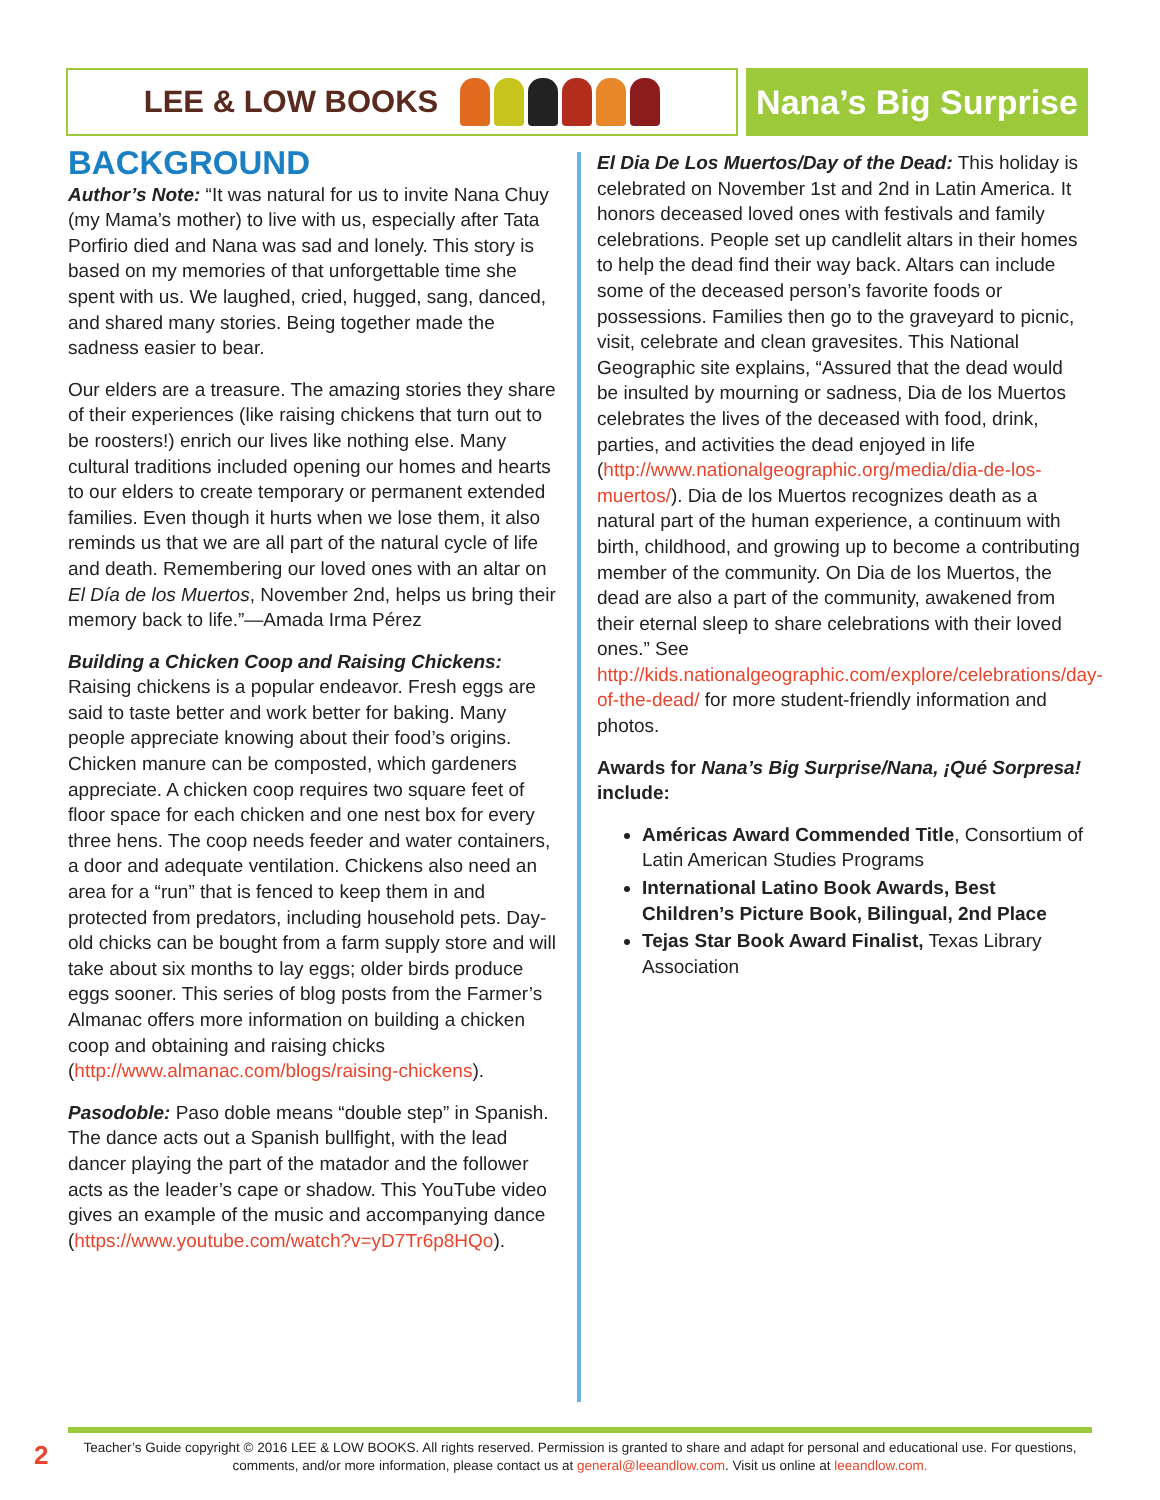LEE & LOW BOOKS Nana’s Big Surprise
BACKGROUND
Author’s Note: “It was natural for us to invite Nana Chuy (my Mama’s mother) to live with us, especially after Tata Porfirio died and Nana was sad and lonely. This story is based on my memories of that unforgettable time she spent with us. We laughed, cried, hugged, sang, danced, and shared many stories. Being together made the sadness easier to bear.
Our elders are a treasure. The amazing stories they share of their experiences (like raising chickens that turn out to be roosters!) enrich our lives like nothing else. Many cultural traditions included opening our homes and hearts to our elders to create temporary or permanent extended families. Even though it hurts when we lose them, it also reminds us that we are all part of the natural cycle of life and death. Remembering our loved ones with an altar on El Día de los Muertos, November 2nd, helps us bring their memory back to life.”—Amada Irma Pérez
Building a Chicken Coop and Raising Chickens: Raising chickens is a popular endeavor. Fresh eggs are said to taste better and work better for baking. Many people appreciate knowing about their food’s origins. Chicken manure can be composted, which gardeners appreciate. A chicken coop requires two square feet of floor space for each chicken and one nest box for every three hens. The coop needs feeder and water containers, a door and adequate ventilation. Chickens also need an area for a “run” that is fenced to keep them in and protected from predators, including household pets. Day-old chicks can be bought from a farm supply store and will take about six months to lay eggs; older birds produce eggs sooner. This series of blog posts from the Farmer’s Almanac offers more information on building a chicken coop and obtaining and raising chicks (http://www.almanac.com/blogs/raising-chickens).
Pasodoble: Paso doble means “double step” in Spanish. The dance acts out a Spanish bullfight, with the lead dancer playing the part of the matador and the follower acts as the leader’s cape or shadow. This YouTube video gives an example of the music and accompanying dance (https://www.youtube.com/watch?v=yD7Tr6p8HQo).
El Dia De Los Muertos/Day of the Dead: This holiday is celebrated on November 1st and 2nd in Latin America. It honors deceased loved ones with festivals and family celebrations. People set up candlelit altars in their homes to help the dead find their way back. Altars can include some of the deceased person’s favorite foods or possessions. Families then go to the graveyard to picnic, visit, celebrate and clean gravesites. This National Geographic site explains, “Assured that the dead would be insulted by mourning or sadness, Dia de los Muertos celebrates the lives of the deceased with food, drink, parties, and activities the dead enjoyed in life (http://www.nationalgeographic.org/media/dia-de-los-muertos/). Dia de los Muertos recognizes death as a natural part of the human experience, a continuum with birth, childhood, and growing up to become a contributing member of the community. On Dia de los Muertos, the dead are also a part of the community, awakened from their eternal sleep to share celebrations with their loved ones.” See http://kids.nationalgeographic.com/explore/celebrations/day-of-the-dead/ for more student-friendly information and photos.
Awards for Nana’s Big Surprise/Nana, ¡Qué Sorpresa! include:
Américas Award Commended Title, Consortium of Latin American Studies Programs
International Latino Book Awards, Best Children’s Picture Book, Bilingual, 2nd Place
Tejas Star Book Award Finalist, Texas Library Association
2
Teacher’s Guide copyright © 2016 LEE & LOW BOOKS. All rights reserved. Permission is granted to share and adapt for personal and educational use. For questions, comments, and/or more information, please contact us at general@leeandlow.com. Visit us online at leeandlow.com.